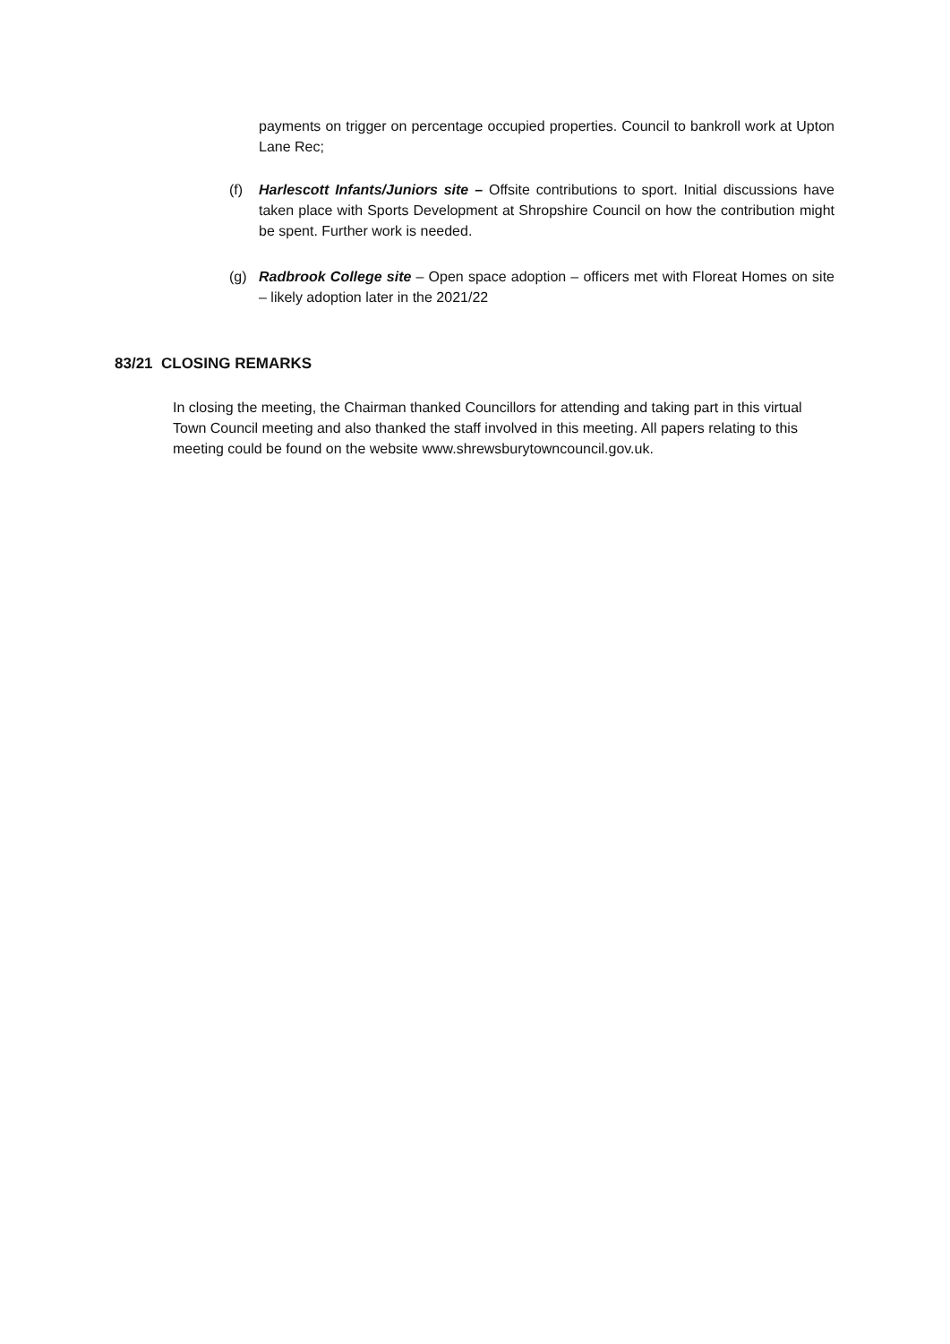payments on trigger on percentage occupied properties. Council to bankroll work at Upton Lane Rec;
(f) Harlescott Infants/Juniors site – Offsite contributions to sport. Initial discussions have taken place with Sports Development at Shropshire Council on how the contribution might be spent. Further work is needed.
(g) Radbrook College site – Open space adoption – officers met with Floreat Homes on site – likely adoption later in the 2021/22
83/21 CLOSING REMARKS
In closing the meeting, the Chairman thanked Councillors for attending and taking part in this virtual Town Council meeting and also thanked the staff involved in this meeting. All papers relating to this meeting could be found on the website www.shrewsburytowncouncil.gov.uk.